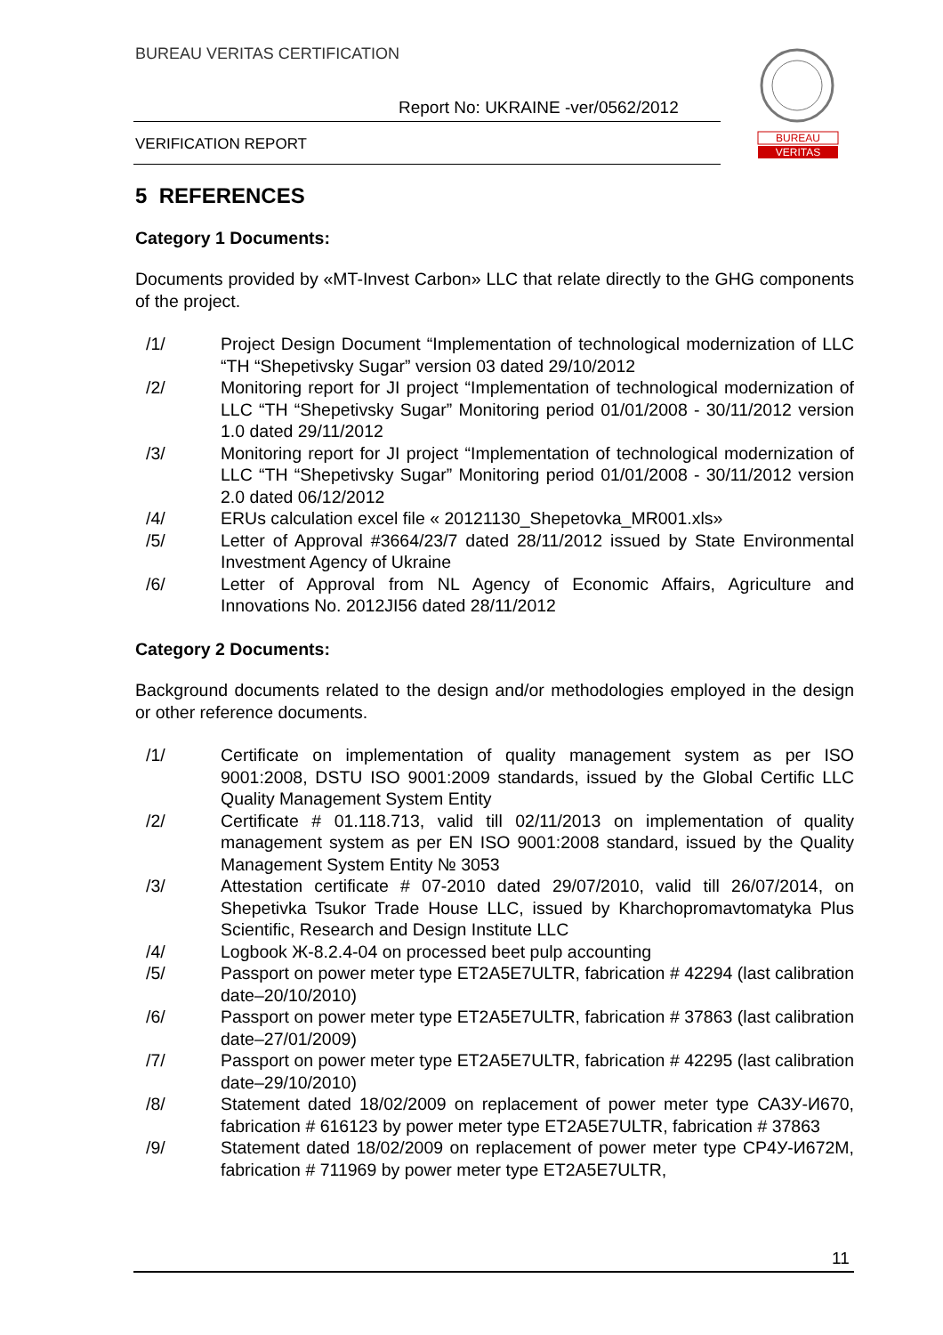BUREAU VERITAS CERTIFICATION
Report No: UKRAINE -ver/0562/2012
VERIFICATION REPORT
BUREAU
VERITAS
5 REFERENCES
Category 1 Documents:
Documents provided by «MT-Invest Carbon» LLC that relate directly to the GHG components of the project.
/1/ Project Design Document “Implementation of technological modernization of LLC “TH “Shepetivsky Sugar” version 03 dated 29/10/2012
/2/ Monitoring report for JI project “Implementation of technological modernization of LLC “TH “Shepetivsky Sugar” Monitoring period 01/01/2008 - 30/11/2012 version 1.0 dated 29/11/2012
/3/ Monitoring report for JI project “Implementation of technological modernization of LLC “TH “Shepetivsky Sugar” Monitoring period 01/01/2008 - 30/11/2012 version 2.0 dated 06/12/2012
/4/ ERUs calculation excel file « 20121130_Shepetovka_MR001.xls»
/5/ Letter of Approval #3664/23/7 dated 28/11/2012 issued by State Environmental Investment Agency of Ukraine
/6/ Letter of Approval from NL Agency of Economic Affairs, Agriculture and Innovations No. 2012JI56 dated 28/11/2012
Category 2 Documents:
Background documents related to the design and/or methodologies employed in the design or other reference documents.
/1/ Certificate on implementation of quality management system as per ISO 9001:2008, DSTU ISO 9001:2009 standards, issued by the Global Certific LLC Quality Management System Entity
/2/ Certificate # 01.118.713, valid till 02/11/2013 on implementation of quality management system as per EN ISO 9001:2008 standard, issued by the Quality Management System Entity № 3053
/3/ Attestation certificate # 07-2010 dated 29/07/2010, valid till 26/07/2014, on Shepetivka Tsukor Trade House LLC, issued by Kharchopromavtomatyka Plus Scientific, Research and Design Institute LLC
/4/ Logbook Ж-8.2.4-04 on processed beet pulp accounting
/5/ Passport on power meter type ET2A5E7ULTR, fabrication # 42294 (last calibration date–20/10/2010)
/6/ Passport on power meter type ET2A5E7ULTR, fabrication # 37863 (last calibration date–27/01/2009)
/7/ Passport on power meter type ET2A5E7ULTR, fabrication # 42295 (last calibration date–29/10/2010)
/8/ Statement dated 18/02/2009 on replacement of power meter type САЗУ-И670, fabrication # 616123 by power meter type ET2A5E7ULTR, fabrication # 37863
/9/ Statement dated 18/02/2009 on replacement of power meter type СР4У-И672М, fabrication # 711969 by power meter type ET2A5E7ULTR,
11